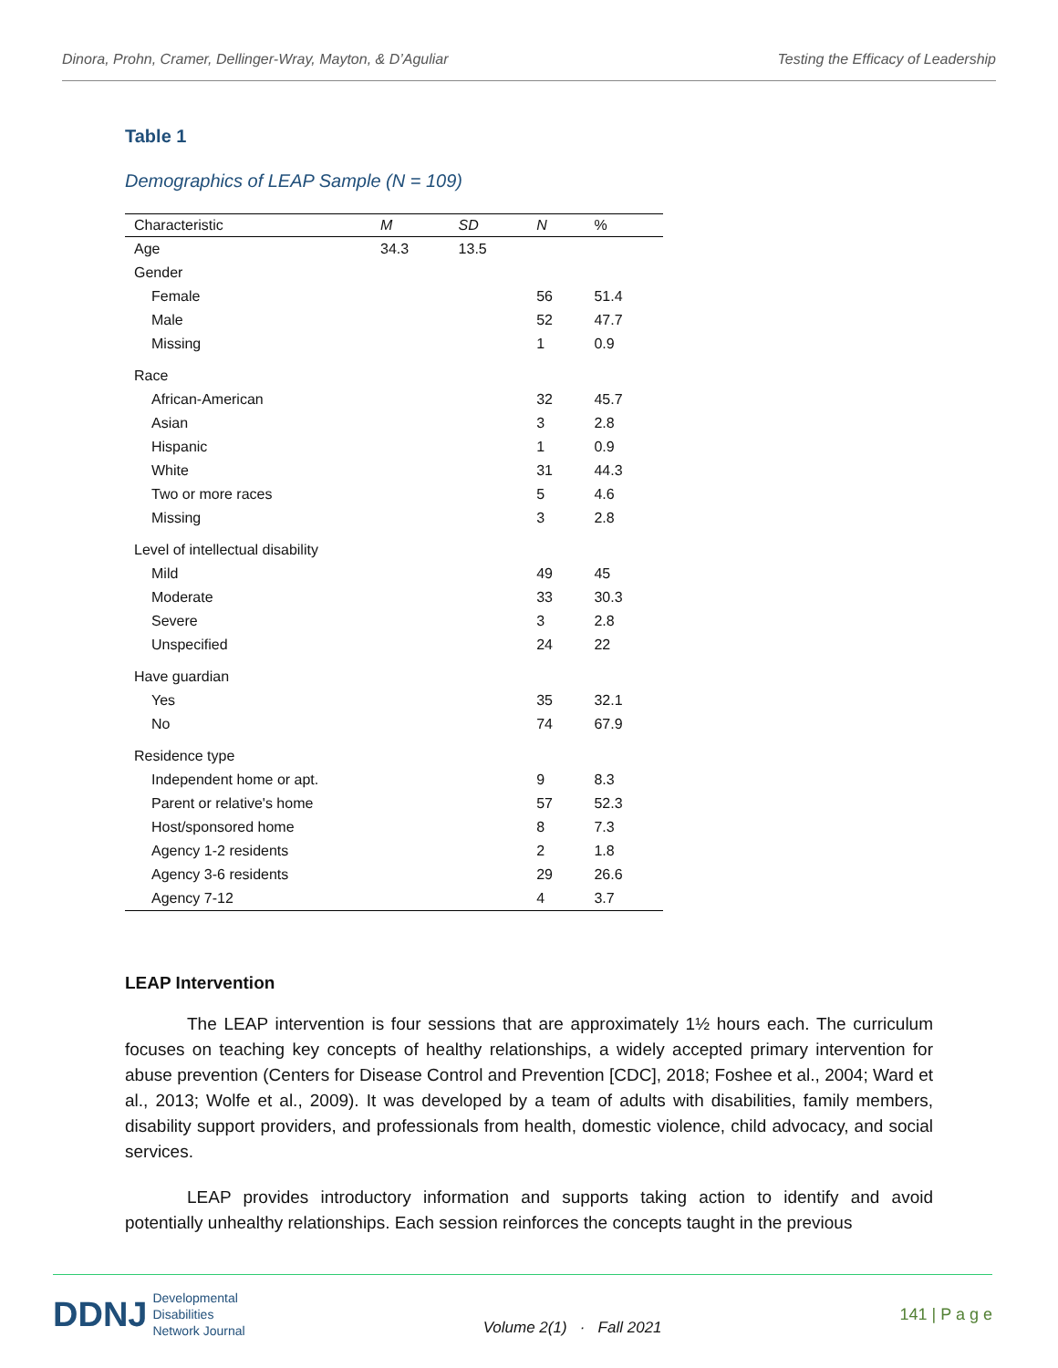Dinora, Prohn, Cramer, Dellinger-Wray, Mayton, & D’Aguliar Testing the Efficacy of Leadership
Table 1
Demographics of LEAP Sample (N = 109)
| Characteristic | M | SD | N | % |
| --- | --- | --- | --- | --- |
| Age | 34.3 | 13.5 | | |
| Gender | | | | |
| Female | | | 56 | 51.4 |
| Male | | | 52 | 47.7 |
| Missing | | | 1 | 0.9 |
| Race | | | | |
| African-American | | | 32 | 45.7 |
| Asian | | | 3 | 2.8 |
| Hispanic | | | 1 | 0.9 |
| White | | | 31 | 44.3 |
| Two or more races | | | 5 | 4.6 |
| Missing | | | 3 | 2.8 |
| Level of intellectual disability | | | | |
| Mild | | | 49 | 45 |
| Moderate | | | 33 | 30.3 |
| Severe | | | 3 | 2.8 |
| Unspecified | | | 24 | 22 |
| Have guardian | | | | |
| Yes | | | 35 | 32.1 |
| No | | | 74 | 67.9 |
| Residence type | | | | |
| Independent home or apt. | | | 9 | 8.3 |
| Parent or relative's home | | | 57 | 52.3 |
| Host/sponsored home | | | 8 | 7.3 |
| Agency 1-2 residents | | | 2 | 1.8 |
| Agency 3-6 residents | | | 29 | 26.6 |
| Agency 7-12 | | | 4 | 3.7 |
LEAP Intervention
The LEAP intervention is four sessions that are approximately 1½ hours each. The curriculum focuses on teaching key concepts of healthy relationships, a widely accepted primary intervention for abuse prevention (Centers for Disease Control and Prevention [CDC], 2018; Foshee et al., 2004; Ward et al., 2013; Wolfe et al., 2009). It was developed by a team of adults with disabilities, family members, disability support providers, and professionals from health, domestic violence, child advocacy, and social services.
LEAP provides introductory information and supports taking action to identify and avoid potentially unhealthy relationships. Each session reinforces the concepts taught in the previous
DDNJ Developmental
Disabilities
Network Journal
Volume 2(1) · Fall 2021
141 | P a g e